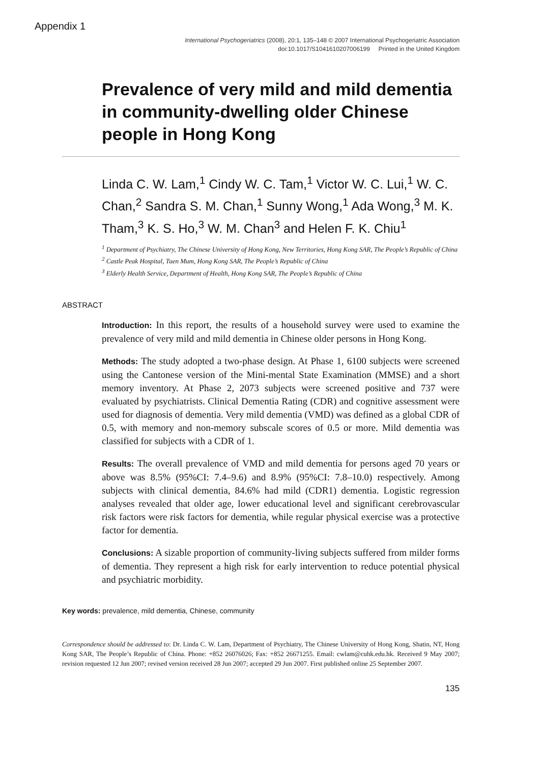Appendix 1
International Psychogeriatrics (2008), 20:1, 135–148 © 2007 International Psychogeriatric Association
doi:10.1017/S1041610207006199 Printed in the United Kingdom
Prevalence of very mild and mild dementia in community-dwelling older Chinese people in Hong Kong
Linda C. W. Lam,<sup>1</sup> Cindy W. C. Tam,<sup>1</sup> Victor W. C. Lui,<sup>1</sup> W. C. Chan,<sup>2</sup> Sandra S. M. Chan,<sup>1</sup> Sunny Wong,<sup>1</sup> Ada Wong,<sup>3</sup> M. K. Tham,<sup>3</sup> K. S. Ho,<sup>3</sup> W. M. Chan<sup>3</sup> and Helen F. K. Chiu<sup>1</sup>
<sup>1</sup> Department of Psychiatry, The Chinese University of Hong Kong, New Territories, Hong Kong SAR, The People’s Republic of China
<sup>2</sup> Castle Peak Hospital, Tuen Mum, Hong Kong SAR, The People’s Republic of China
<sup>3</sup> Elderly Health Service, Department of Health, Hong Kong SAR, The People’s Republic of China
ABSTRACT
Introduction: In this report, the results of a household survey were used to examine the prevalence of very mild and mild dementia in Chinese older persons in Hong Kong.
Methods: The study adopted a two-phase design. At Phase 1, 6100 subjects were screened using the Cantonese version of the Mini-mental State Examination (MMSE) and a short memory inventory. At Phase 2, 2073 subjects were screened positive and 737 were evaluated by psychiatrists. Clinical Dementia Rating (CDR) and cognitive assessment were used for diagnosis of dementia. Very mild dementia (VMD) was defined as a global CDR of 0.5, with memory and non-memory subscale scores of 0.5 or more. Mild dementia was classified for subjects with a CDR of 1.
Results: The overall prevalence of VMD and mild dementia for persons aged 70 years or above was 8.5% (95%CI: 7.4–9.6) and 8.9% (95%CI: 7.8–10.0) respectively. Among subjects with clinical dementia, 84.6% had mild (CDR1) dementia. Logistic regression analyses revealed that older age, lower educational level and significant cerebrovascular risk factors were risk factors for dementia, while regular physical exercise was a protective factor for dementia.
Conclusions: A sizable proportion of community-living subjects suffered from milder forms of dementia. They represent a high risk for early intervention to reduce potential physical and psychiatric morbidity.
Key words: prevalence, mild dementia, Chinese, community
Correspondence should be addressed to: Dr. Linda C. W. Lam, Department of Psychiatry, The Chinese University of Hong Kong, Shatin, NT, Hong Kong SAR, The People’s Republic of China. Phone: +852 26076026; Fax: +852 26671255. Email: cwlam@cuhk.edu.hk. Received 9 May 2007; revision requested 12 Jun 2007; revised version received 28 Jun 2007; accepted 29 Jun 2007. First published online 25 September 2007.
135